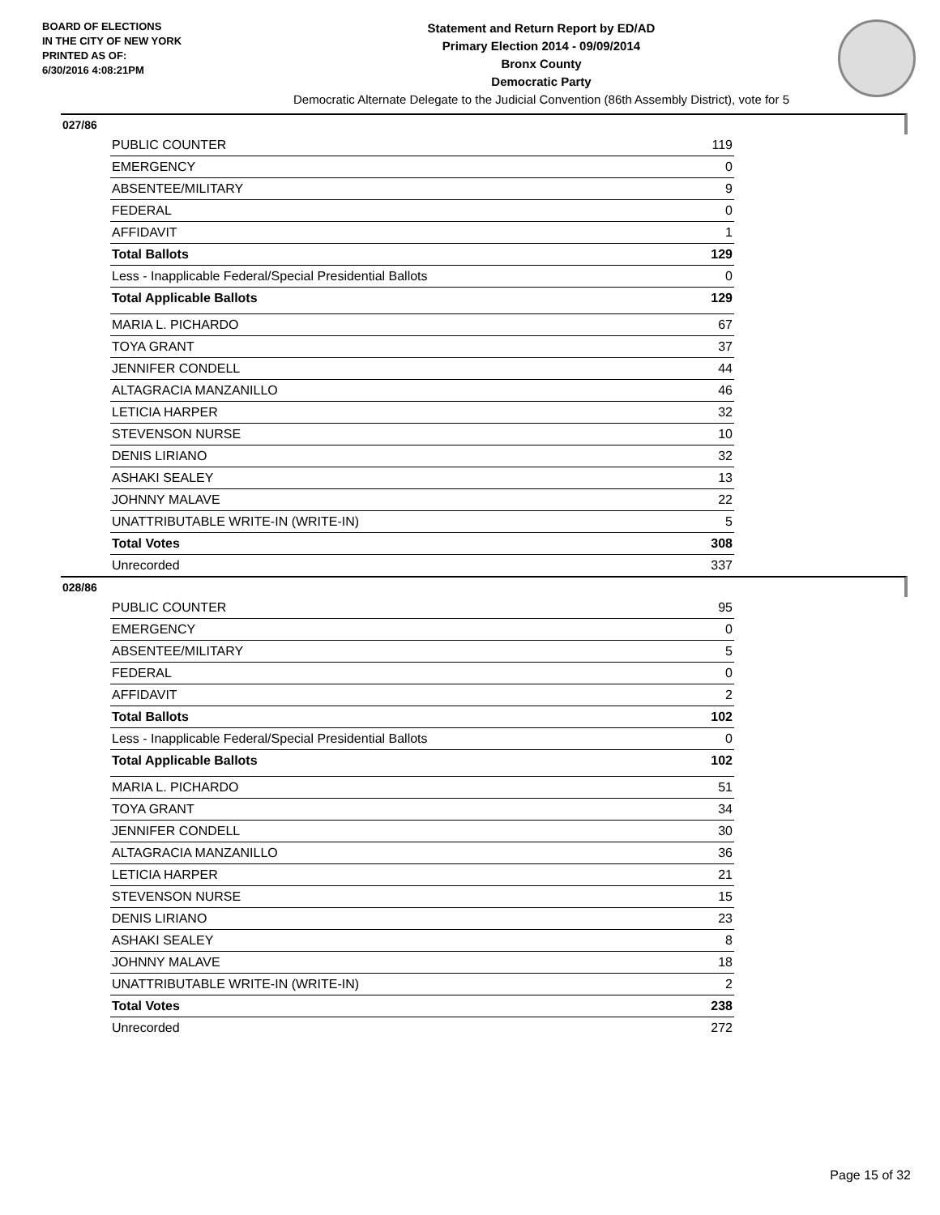BOARD OF ELECTIONS
IN THE CITY OF NEW YORK
PRINTED AS OF:
6/30/2016 4:08:21PM
Statement and Return Report by ED/AD
Primary Election 2014 - 09/09/2014
Bronx County
Democratic Party
Democratic Alternate Delegate to the Judicial Convention (86th Assembly District), vote for 5
027/86
| PUBLIC COUNTER | 119 |
| EMERGENCY | 0 |
| ABSENTEE/MILITARY | 9 |
| FEDERAL | 0 |
| AFFIDAVIT | 1 |
| Total Ballots | 129 |
| Less - Inapplicable Federal/Special Presidential Ballots | 0 |
| Total Applicable Ballots | 129 |
| MARIA L. PICHARDO | 67 |
| TOYA GRANT | 37 |
| JENNIFER CONDELL | 44 |
| ALTAGRACIA MANZANILLO | 46 |
| LETICIA HARPER | 32 |
| STEVENSON NURSE | 10 |
| DENIS LIRIANO | 32 |
| ASHAKI SEALEY | 13 |
| JOHNNY MALAVE | 22 |
| UNATTRIBUTABLE WRITE-IN (WRITE-IN) | 5 |
| Total Votes | 308 |
| Unrecorded | 337 |
028/86
| PUBLIC COUNTER | 95 |
| EMERGENCY | 0 |
| ABSENTEE/MILITARY | 5 |
| FEDERAL | 0 |
| AFFIDAVIT | 2 |
| Total Ballots | 102 |
| Less - Inapplicable Federal/Special Presidential Ballots | 0 |
| Total Applicable Ballots | 102 |
| MARIA L. PICHARDO | 51 |
| TOYA GRANT | 34 |
| JENNIFER CONDELL | 30 |
| ALTAGRACIA MANZANILLO | 36 |
| LETICIA HARPER | 21 |
| STEVENSON NURSE | 15 |
| DENIS LIRIANO | 23 |
| ASHAKI SEALEY | 8 |
| JOHNNY MALAVE | 18 |
| UNATTRIBUTABLE WRITE-IN (WRITE-IN) | 2 |
| Total Votes | 238 |
| Unrecorded | 272 |
Page 15 of 32